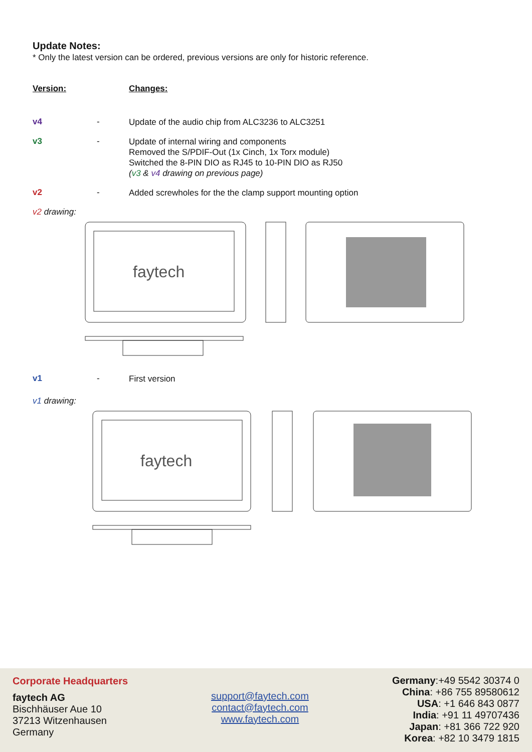Update Notes:
* Only the latest version can be ordered, previous versions are only for historic reference.
Version: Changes:
v4 -
Update of the audio chip from ALC3236 to ALC3251
v3 -
Update of internal wiring and components
Removed the S/PDIF-Out (1x Cinch, 1x Torx module)
Switched the 8-PIN DIO as RJ45 to 10-PIN DIO as RJ50
(v3 & v4 drawing on previous page)
v2 -
Added screwholes for the the clamp support mounting option
v2 drawing:
faytech
v1 -
First version
v1 drawing:
faytech
Corporate Headquarters
faytech AG
Bischhäuser Aue 10
37213 Witzenhausen
Germany
support@faytech.com
contact@faytech.com
www.faytech.com
Germany:+49 5542 30374 0
China: +86 755 89580612
USA: +1 646 843 0877
India: +91 11 49707436
Japan: +81 366 722 920
Korea: +82 10 3479 1815